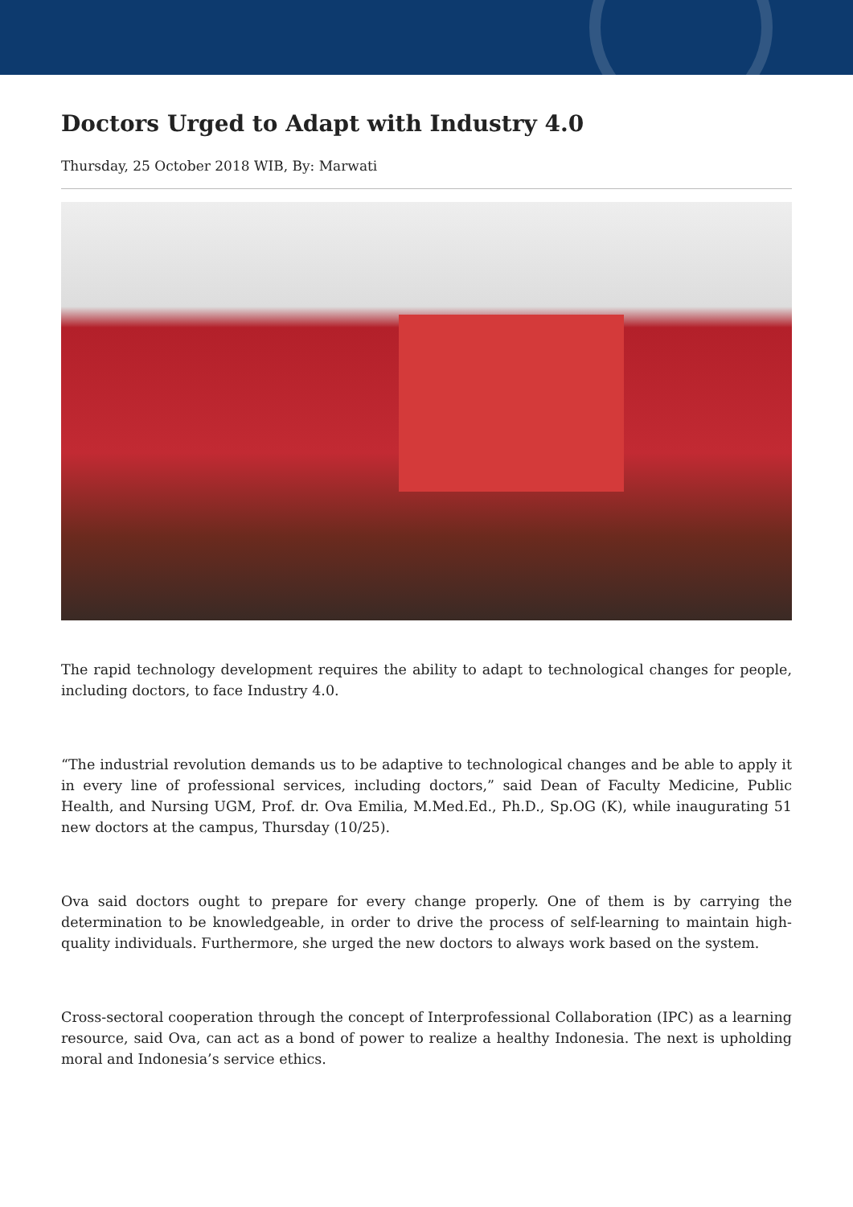Doctors Urged to Adapt with Industry 4.0
Thursday, 25 October 2018 WIB, By: Marwati
The rapid technology development requires the ability to adapt to technological changes for people, including doctors, to face Industry 4.0.
“The industrial revolution demands us to be adaptive to technological changes and be able to apply it in every line of professional services, including doctors,” said Dean of Faculty Medicine, Public Health, and Nursing UGM, Prof. dr. Ova Emilia, M.Med.Ed., Ph.D., Sp.OG (K), while inaugurating 51 new doctors at the campus, Thursday (10/25).
Ova said doctors ought to prepare for every change properly. One of them is by carrying the determination to be knowledgeable, in order to drive the process of self-learning to maintain high-quality individuals. Furthermore, she urged the new doctors to always work based on the system.
Cross-sectoral cooperation through the concept of Interprofessional Collaboration (IPC) as a learning resource, said Ova, can act as a bond of power to realize a healthy Indonesia. The next is upholding moral and Indonesia’s service ethics.